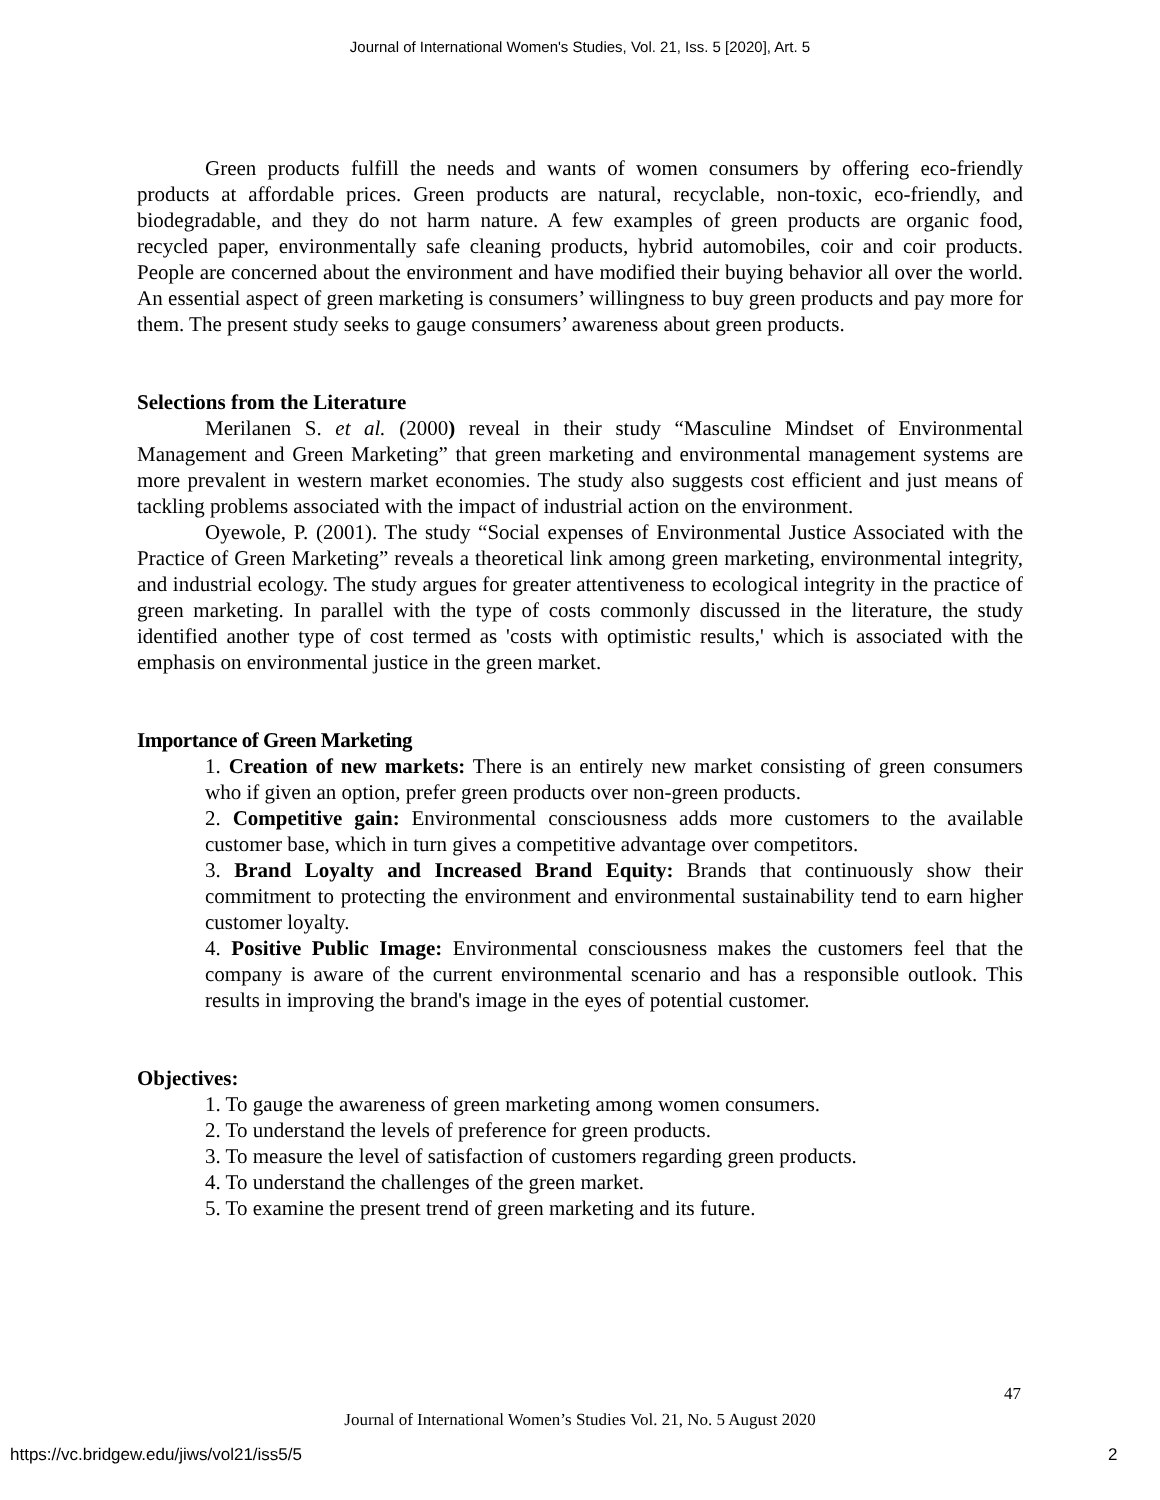Journal of International Women's Studies, Vol. 21, Iss. 5 [2020], Art. 5
Green products fulfill the needs and wants of women consumers by offering eco-friendly products at affordable prices. Green products are natural, recyclable, non-toxic, eco-friendly, and biodegradable, and they do not harm nature. A few examples of green products are organic food, recycled paper, environmentally safe cleaning products, hybrid automobiles, coir and coir products. People are concerned about the environment and have modified their buying behavior all over the world. An essential aspect of green marketing is consumers’ willingness to buy green products and pay more for them. The present study seeks to gauge consumers’ awareness about green products.
Selections from the Literature
Merilanen S. et al. (2000) reveal in their study “Masculine Mindset of Environmental Management and Green Marketing” that green marketing and environmental management systems are more prevalent in western market economies. The study also suggests cost efficient and just means of tackling problems associated with the impact of industrial action on the environment.
Oyewole, P. (2001). The study “Social expenses of Environmental Justice Associated with the Practice of Green Marketing” reveals a theoretical link among green marketing, environmental integrity, and industrial ecology. The study argues for greater attentiveness to ecological integrity in the practice of green marketing. In parallel with the type of costs commonly discussed in the literature, the study identified another type of cost termed as 'costs with optimistic results,' which is associated with the emphasis on environmental justice in the green market.
Importance of Green Marketing
1. Creation of new markets: There is an entirely new market consisting of green consumers who if given an option, prefer green products over non-green products.
2. Competitive gain: Environmental consciousness adds more customers to the available customer base, which in turn gives a competitive advantage over competitors.
3. Brand Loyalty and Increased Brand Equity: Brands that continuously show their commitment to protecting the environment and environmental sustainability tend to earn higher customer loyalty.
4. Positive Public Image: Environmental consciousness makes the customers feel that the company is aware of the current environmental scenario and has a responsible outlook. This results in improving the brand's image in the eyes of potential customer.
Objectives:
1. To gauge the awareness of green marketing among women consumers.
2. To understand the levels of preference for green products.
3. To measure the level of satisfaction of customers regarding green products.
4. To understand the challenges of the green market.
5. To examine the present trend of green marketing and its future.
47
Journal of International Women’s Studies Vol. 21, No. 5 August 2020
https://vc.bridgew.edu/jiws/vol21/iss5/5
2